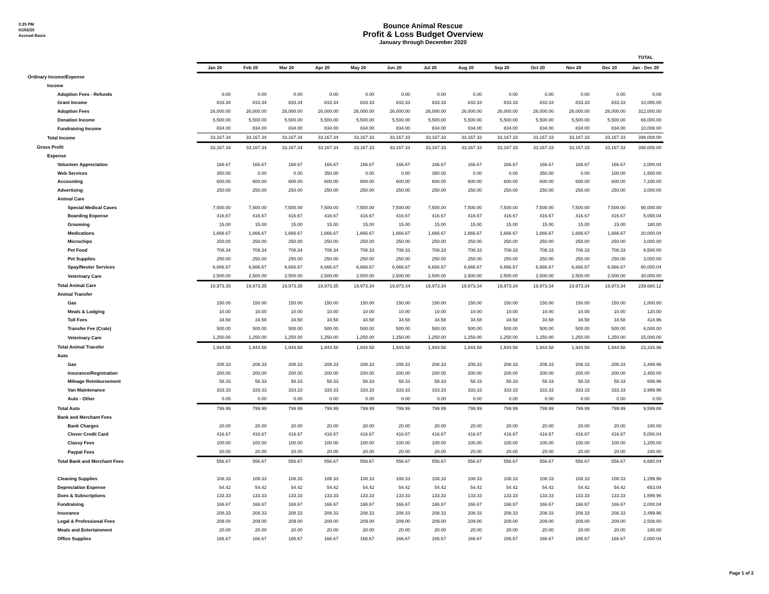3:25 PM
01/02/20
Accrual Basis
Bounce Animal Rescue
Profit & Loss Budget Overview
January through December 2020
| | | | | | | | | | | | | | TOTAL |
| --- | --- | --- | --- | --- | --- | --- | --- | --- | --- | --- | --- | --- | --- |
| | Jan 20 | Feb 20 | Mar 20 | Apr 20 | May 20 | Jun 20 | Jul 20 | Aug 20 | Sep 20 | Oct 20 | Nov 20 | Dec 20 | Jan - Dec 20 |
| Ordinary Income/Expense | | | | | | | | | | | | | |
| Income | | | | | | | | | | | | | |
| Adoption Fees - Refunds | 0.00 | 0.00 | 0.00 | 0.00 | 0.00 | 0.00 | 0.00 | 0.00 | 0.00 | 0.00 | 0.00 | 0.00 | 0.00 |
| Grant Income | 833.34 | 833.34 | 833.34 | 833.34 | 833.33 | 833.33 | 833.33 | 833.33 | 833.33 | 833.33 | 833.33 | 833.33 | 10,000.00 |
| Adoption Fees | 26,000.00 | 26,000.00 | 26,000.00 | 26,000.00 | 26,000.00 | 26,000.00 | 26,000.00 | 26,000.00 | 26,000.00 | 26,000.00 | 26,000.00 | 26,000.00 | 312,000.00 |
| Donation Income | 5,500.00 | 5,500.00 | 5,500.00 | 5,500.00 | 5,500.00 | 5,500.00 | 5,500.00 | 5,500.00 | 5,500.00 | 5,500.00 | 5,500.00 | 5,500.00 | 66,000.00 |
| Fundraising Income | 834.00 | 834.00 | 834.00 | 834.00 | 834.00 | 834.00 | 834.00 | 834.00 | 834.00 | 834.00 | 834.00 | 834.00 | 10,008.00 |
| Total Income | 33,167.34 | 33,167.34 | 33,167.34 | 33,167.34 | 33,167.33 | 33,167.33 | 33,167.33 | 33,167.33 | 33,167.33 | 33,167.33 | 33,167.33 | 33,167.33 | 398,008.00 |
| Gross Profit | 33,167.34 | 33,167.34 | 33,167.34 | 33,167.34 | 33,167.33 | 33,167.33 | 33,167.33 | 33,167.33 | 33,167.33 | 33,167.33 | 33,167.33 | 33,167.33 | 398,008.00 |
| Expense | | | | | | | | | | | | | |
| Volunteer Appreciation | 166.67 | 166.67 | 166.67 | 166.67 | 166.67 | 166.67 | 166.67 | 166.67 | 166.67 | 166.67 | 166.67 | 166.67 | 2,000.04 |
| Web Services | 350.00 | 0.00 | 0.00 | 350.00 | 0.00 | 0.00 | 350.00 | 0.00 | 0.00 | 350.00 | 0.00 | 100.00 | 1,500.00 |
| Accounting | 600.00 | 600.00 | 600.00 | 600.00 | 600.00 | 600.00 | 600.00 | 600.00 | 600.00 | 600.00 | 600.00 | 600.00 | 7,200.00 |
| Advertising | 250.00 | 250.00 | 250.00 | 250.00 | 250.00 | 250.00 | 250.00 | 250.00 | 250.00 | 250.00 | 250.00 | 250.00 | 3,000.00 |
| Animal Care | | | | | | | | | | | | | |
| Special Medical Cases | 7,500.00 | 7,500.00 | 7,500.00 | 7,500.00 | 7,500.00 | 7,500.00 | 7,500.00 | 7,500.00 | 7,500.00 | 7,500.00 | 7,500.00 | 7,500.00 | 90,000.00 |
| Boarding Expense | 416.67 | 416.67 | 416.67 | 416.67 | 416.67 | 416.67 | 416.67 | 416.67 | 416.67 | 416.67 | 416.67 | 416.67 | 5,000.04 |
| Grooming | 15.00 | 15.00 | 15.00 | 15.00 | 15.00 | 15.00 | 15.00 | 15.00 | 15.00 | 15.00 | 15.00 | 15.00 | 180.00 |
| Medications | 1,666.67 | 1,666.67 | 1,666.67 | 1,666.67 | 1,666.67 | 1,666.67 | 1,666.67 | 1,666.67 | 1,666.67 | 1,666.67 | 1,666.67 | 1,666.67 | 20,000.04 |
| Microchips | 250.00 | 250.00 | 250.00 | 250.00 | 250.00 | 250.00 | 250.00 | 250.00 | 250.00 | 250.00 | 250.00 | 250.00 | 3,000.00 |
| Pet Food | 708.34 | 708.34 | 708.34 | 708.34 | 708.33 | 708.33 | 708.33 | 708.33 | 708.33 | 708.33 | 708.33 | 708.33 | 8,500.00 |
| Pet Supplies | 250.00 | 250.00 | 250.00 | 250.00 | 250.00 | 250.00 | 250.00 | 250.00 | 250.00 | 250.00 | 250.00 | 250.00 | 3,000.00 |
| Spay/Neuter Services | 6,666.67 | 6,666.67 | 6,666.67 | 6,666.67 | 6,666.67 | 6,666.67 | 6,666.67 | 6,666.67 | 6,666.67 | 6,666.67 | 6,666.67 | 6,666.67 | 80,000.04 |
| Veterinary Care | 2,500.00 | 2,500.00 | 2,500.00 | 2,500.00 | 2,500.00 | 2,500.00 | 2,500.00 | 2,500.00 | 2,500.00 | 2,500.00 | 2,500.00 | 2,500.00 | 30,000.00 |
| Total Animal Care | 19,973.35 | 19,973.35 | 19,973.35 | 19,973.35 | 19,973.34 | 19,973.34 | 19,973.34 | 19,973.34 | 19,973.34 | 19,973.34 | 19,973.34 | 19,973.34 | 239,680.12 |
| Animal Transfer | | | | | | | | | | | | | |
| Gas | 150.00 | 150.00 | 150.00 | 150.00 | 150.00 | 150.00 | 150.00 | 150.00 | 150.00 | 150.00 | 150.00 | 150.00 | 1,800.00 |
| Meals & Lodging | 10.00 | 10.00 | 10.00 | 10.00 | 10.00 | 10.00 | 10.00 | 10.00 | 10.00 | 10.00 | 10.00 | 10.00 | 120.00 |
| Toll Fees | 34.58 | 34.58 | 34.58 | 34.58 | 34.58 | 34.58 | 34.58 | 34.58 | 34.58 | 34.58 | 34.58 | 34.58 | 414.96 |
| Transfer Fee (Crate) | 500.00 | 500.00 | 500.00 | 500.00 | 500.00 | 500.00 | 500.00 | 500.00 | 500.00 | 500.00 | 500.00 | 500.00 | 6,000.00 |
| Veterinary Care | 1,250.00 | 1,250.00 | 1,250.00 | 1,250.00 | 1,250.00 | 1,250.00 | 1,250.00 | 1,250.00 | 1,250.00 | 1,250.00 | 1,250.00 | 1,250.00 | 15,000.00 |
| Total Animal Transfer | 1,944.58 | 1,944.58 | 1,944.58 | 1,944.58 | 1,944.58 | 1,944.58 | 1,944.58 | 1,944.58 | 1,944.58 | 1,944.58 | 1,944.58 | 1,944.58 | 23,334.96 |
| Auto | | | | | | | | | | | | | |
| Gas | 208.33 | 208.33 | 208.33 | 208.33 | 208.33 | 208.33 | 208.33 | 208.33 | 208.33 | 208.33 | 208.33 | 208.33 | 2,499.96 |
| Insurance/Registration | 200.00 | 200.00 | 200.00 | 200.00 | 200.00 | 200.00 | 200.00 | 200.00 | 200.00 | 200.00 | 200.00 | 200.00 | 2,400.00 |
| Mileage Reimbursement | 58.33 | 58.33 | 58.33 | 58.33 | 58.33 | 58.33 | 58.33 | 58.33 | 58.33 | 58.33 | 58.33 | 58.33 | 699.96 |
| Van Maintenance | 333.33 | 333.33 | 333.33 | 333.33 | 333.33 | 333.33 | 333.33 | 333.33 | 333.33 | 333.33 | 333.33 | 333.33 | 3,999.96 |
| Auto - Other | 0.00 | 0.00 | 0.00 | 0.00 | 0.00 | 0.00 | 0.00 | 0.00 | 0.00 | 0.00 | 0.00 | 0.00 | 0.00 |
| Total Auto | 799.99 | 799.99 | 799.99 | 799.99 | 799.99 | 799.99 | 799.99 | 799.99 | 799.99 | 799.99 | 799.99 | 799.99 | 9,599.88 |
| Bank and Merchant Fees | | | | | | | | | | | | | |
| Bank Charges | 20.00 | 20.00 | 20.00 | 20.00 | 20.00 | 20.00 | 20.00 | 20.00 | 20.00 | 20.00 | 20.00 | 20.00 | 240.00 |
| Clover Credit Card | 416.67 | 416.67 | 416.67 | 416.67 | 416.67 | 416.67 | 416.67 | 416.67 | 416.67 | 416.67 | 416.67 | 416.67 | 5,000.04 |
| Classy Fees | 100.00 | 100.00 | 100.00 | 100.00 | 100.00 | 100.00 | 100.00 | 100.00 | 100.00 | 100.00 | 100.00 | 100.00 | 1,200.00 |
| Paypal Fees | 20.00 | 20.00 | 20.00 | 20.00 | 20.00 | 20.00 | 20.00 | 20.00 | 20.00 | 20.00 | 20.00 | 20.00 | 240.00 |
| Total Bank and Merchant Fees | 556.67 | 556.67 | 556.67 | 556.67 | 556.67 | 556.67 | 556.67 | 556.67 | 556.67 | 556.67 | 556.67 | 556.67 | 6,680.04 |
| Cleaning Supplies | 108.33 | 108.33 | 108.33 | 108.33 | 108.33 | 108.33 | 108.33 | 108.33 | 108.33 | 108.33 | 108.33 | 108.33 | 1,299.96 |
| Depreciation Expense | 54.42 | 54.42 | 54.42 | 54.42 | 54.42 | 54.42 | 54.42 | 54.42 | 54.42 | 54.42 | 54.42 | 54.42 | 653.04 |
| Dues & Subscriptions | 133.33 | 133.33 | 133.33 | 133.33 | 133.33 | 133.33 | 133.33 | 133.33 | 133.33 | 133.33 | 133.33 | 133.33 | 1,599.96 |
| Fundraising | 166.67 | 166.67 | 166.67 | 166.67 | 166.67 | 166.67 | 166.67 | 166.67 | 166.67 | 166.67 | 166.67 | 166.67 | 2,000.04 |
| Insurance | 208.33 | 208.33 | 208.33 | 208.33 | 208.33 | 208.33 | 208.33 | 208.33 | 208.33 | 208.33 | 208.33 | 208.33 | 2,499.96 |
| Legal & Professional Fees | 209.00 | 209.00 | 209.00 | 209.00 | 209.00 | 209.00 | 209.00 | 209.00 | 209.00 | 209.00 | 209.00 | 209.00 | 2,508.00 |
| Meals and Entertainment | 20.00 | 20.00 | 20.00 | 20.00 | 20.00 | 20.00 | 20.00 | 20.00 | 20.00 | 20.00 | 20.00 | 20.00 | 240.00 |
| Office Supplies | 166.67 | 166.67 | 166.67 | 166.67 | 166.67 | 166.67 | 166.67 | 166.67 | 166.67 | 166.67 | 166.67 | 166.67 | 2,000.04 |
Page 1 of 2